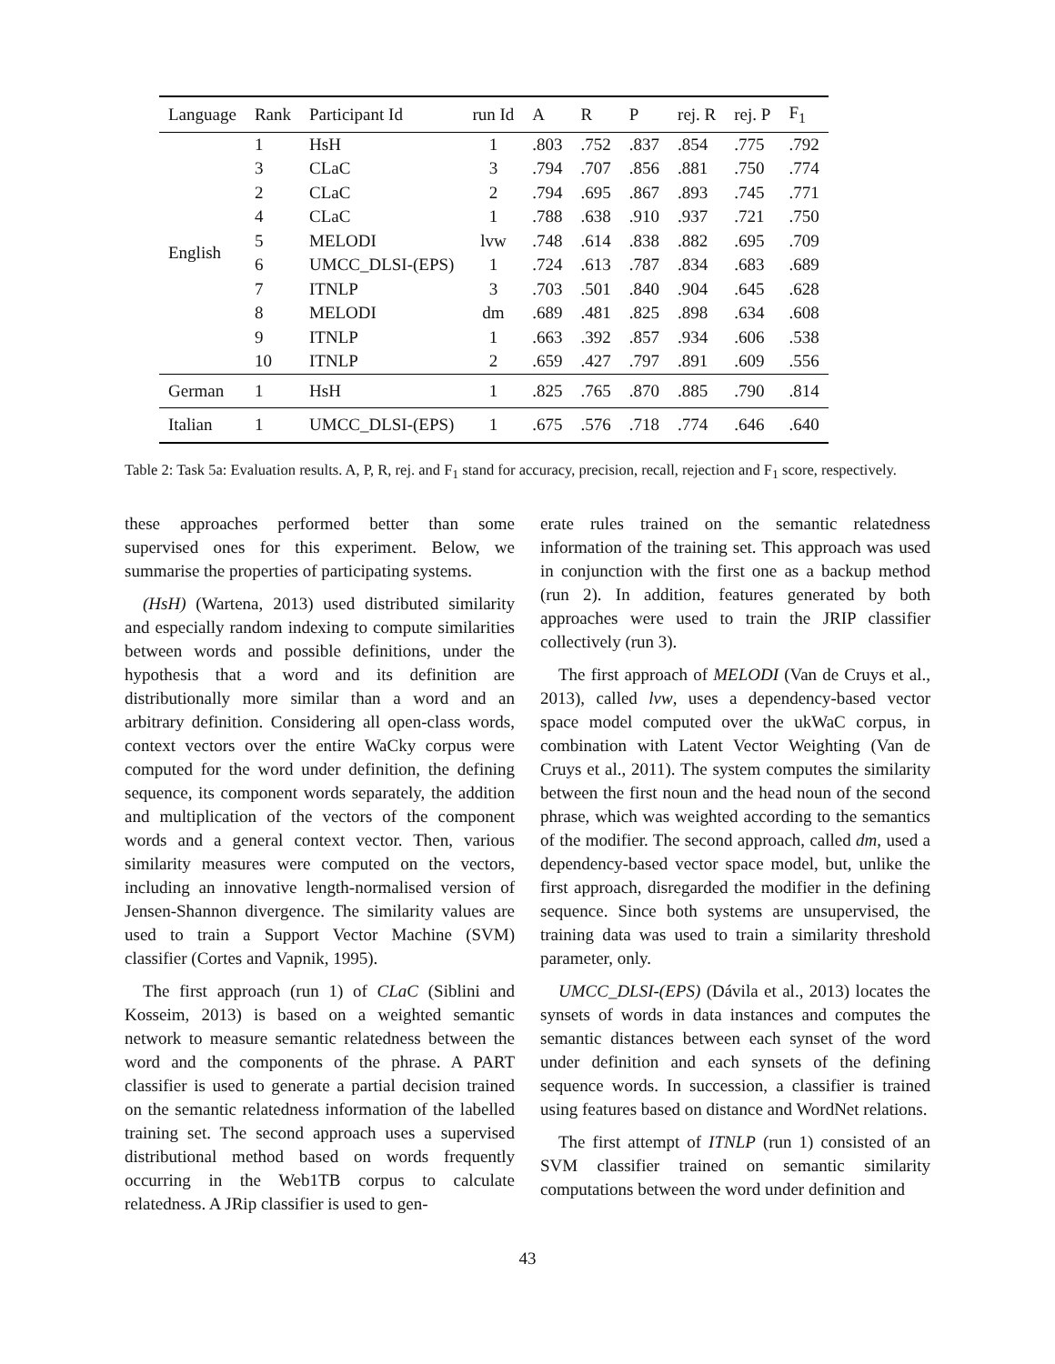| Language | Rank | Participant Id | run Id | A | R | P | rej. R | rej. P | F<sub>1</sub> |
| --- | --- | --- | --- | --- | --- | --- | --- | --- | --- |
| English | 1 | HsH | 1 | .803 | .752 | .837 | .854 | .775 | .792 |
| | 3 | CLaC | 3 | .794 | .707 | .856 | .881 | .750 | .774 |
| | 2 | CLaC | 2 | .794 | .695 | .867 | .893 | .745 | .771 |
| | 4 | CLaC | 1 | .788 | .638 | .910 | .937 | .721 | .750 |
| | 5 | MELODI | lvw | .748 | .614 | .838 | .882 | .695 | .709 |
| | 6 | UMCC_DLSI-(EPS) | 1 | .724 | .613 | .787 | .834 | .683 | .689 |
| | 7 | ITNLP | 3 | .703 | .501 | .840 | .904 | .645 | .628 |
| | 8 | MELODI | dm | .689 | .481 | .825 | .898 | .634 | .608 |
| | 9 | ITNLP | 1 | .663 | .392 | .857 | .934 | .606 | .538 |
| | 10 | ITNLP | 2 | .659 | .427 | .797 | .891 | .609 | .556 |
| German | 1 | HsH | 1 | .825 | .765 | .870 | .885 | .790 | .814 |
| Italian | 1 | UMCC_DLSI-(EPS) | 1 | .675 | .576 | .718 | .774 | .646 | .640 |
Table 2: Task 5a: Evaluation results. A, P, R, rej. and F<sub>1</sub> stand for accuracy, precision, recall, rejection and F<sub>1</sub> score, respectively.
these approaches performed better than some supervised ones for this experiment. Below, we summarise the properties of participating systems.
(HsH) (Wartena, 2013) used distributed similarity and especially random indexing to compute similarities between words and possible definitions, under the hypothesis that a word and its definition are distributionally more similar than a word and an arbitrary definition. Considering all open-class words, context vectors over the entire WaCky corpus were computed for the word under definition, the defining sequence, its component words separately, the addition and multiplication of the vectors of the component words and a general context vector. Then, various similarity measures were computed on the vectors, including an innovative length-normalised version of Jensen-Shannon divergence. The similarity values are used to train a Support Vector Machine (SVM) classifier (Cortes and Vapnik, 1995).
The first approach (run 1) of CLaC (Siblini and Kosseim, 2013) is based on a weighted semantic network to measure semantic relatedness between the word and the components of the phrase. A PART classifier is used to generate a partial decision trained on the semantic relatedness information of the labelled training set. The second approach uses a supervised distributional method based on words frequently occurring in the Web1TB corpus to calculate relatedness. A JRip classifier is used to gen-
erate rules trained on the semantic relatedness information of the training set. This approach was used in conjunction with the first one as a backup method (run 2). In addition, features generated by both approaches were used to train the JRIP classifier collectively (run 3).
The first approach of MELODI (Van de Cruys et al., 2013), called lvw, uses a dependency-based vector space model computed over the ukWaC corpus, in combination with Latent Vector Weighting (Van de Cruys et al., 2011). The system computes the similarity between the first noun and the head noun of the second phrase, which was weighted according to the semantics of the modifier. The second approach, called dm, used a dependency-based vector space model, but, unlike the first approach, disregarded the modifier in the defining sequence. Since both systems are unsupervised, the training data was used to train a similarity threshold parameter, only.
UMCC_DLSI-(EPS) (Dávila et al., 2013) locates the synsets of words in data instances and computes the semantic distances between each synset of the word under definition and each synsets of the defining sequence words. In succession, a classifier is trained using features based on distance and WordNet relations.
The first attempt of ITNLP (run 1) consisted of an SVM classifier trained on semantic similarity computations between the word under definition and
43